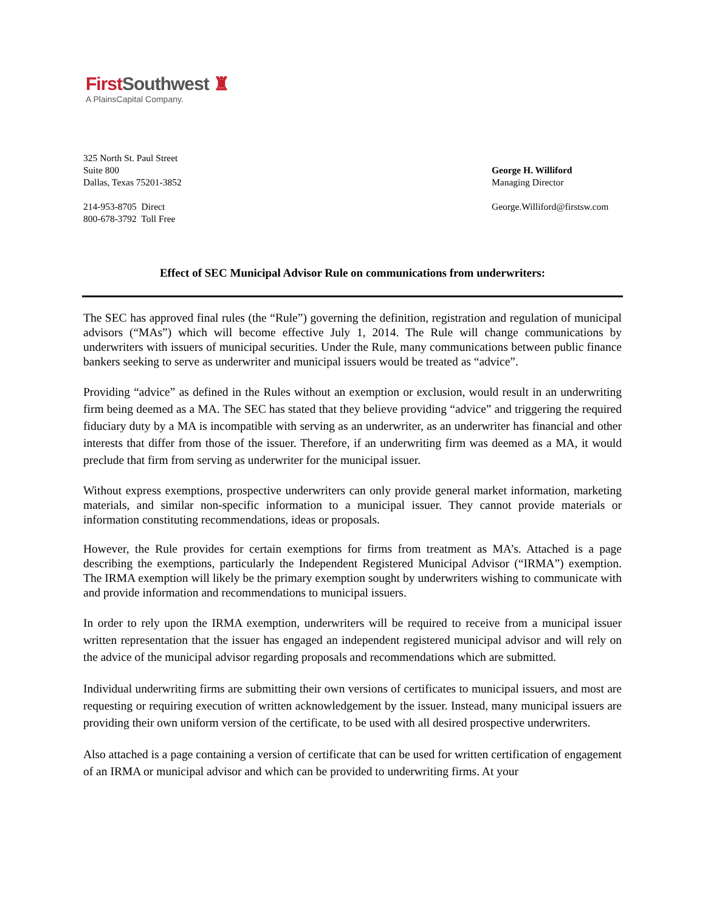FirstSouthwest ♜
A PlainsCapital Company.
325 North St. Paul Street
Suite 800
Dallas, Texas 75201-3852
214-953-8705 Direct
800-678-3792 Toll Free
George H. Williford
Managing Director
George.Williford@firstsw.com
Effect of SEC Municipal Advisor Rule on communications from underwriters:
The SEC has approved final rules (the “Rule”) governing the definition, registration and regulation of municipal advisors (“MAs”) which will become effective July 1, 2014. The Rule will change communications by underwriters with issuers of municipal securities. Under the Rule, many communications between public finance bankers seeking to serve as underwriter and municipal issuers would be treated as “advice”.
Providing “advice” as defined in the Rules without an exemption or exclusion, would result in an underwriting firm being deemed as a MA. The SEC has stated that they believe providing “advice” and triggering the required fiduciary duty by a MA is incompatible with serving as an underwriter, as an underwriter has financial and other interests that differ from those of the issuer. Therefore, if an underwriting firm was deemed as a MA, it would preclude that firm from serving as underwriter for the municipal issuer.
Without express exemptions, prospective underwriters can only provide general market information, marketing materials, and similar non-specific information to a municipal issuer. They cannot provide materials or information constituting recommendations, ideas or proposals.
However, the Rule provides for certain exemptions for firms from treatment as MA’s. Attached is a page describing the exemptions, particularly the Independent Registered Municipal Advisor (“IRMA”) exemption. The IRMA exemption will likely be the primary exemption sought by underwriters wishing to communicate with and provide information and recommendations to municipal issuers.
In order to rely upon the IRMA exemption, underwriters will be required to receive from a municipal issuer written representation that the issuer has engaged an independent registered municipal advisor and will rely on the advice of the municipal advisor regarding proposals and recommendations which are submitted.
Individual underwriting firms are submitting their own versions of certificates to municipal issuers, and most are requesting or requiring execution of written acknowledgement by the issuer. Instead, many municipal issuers are providing their own uniform version of the certificate, to be used with all desired prospective underwriters.
Also attached is a page containing a version of certificate that can be used for written certification of engagement of an IRMA or municipal advisor and which can be provided to underwriting firms. At your